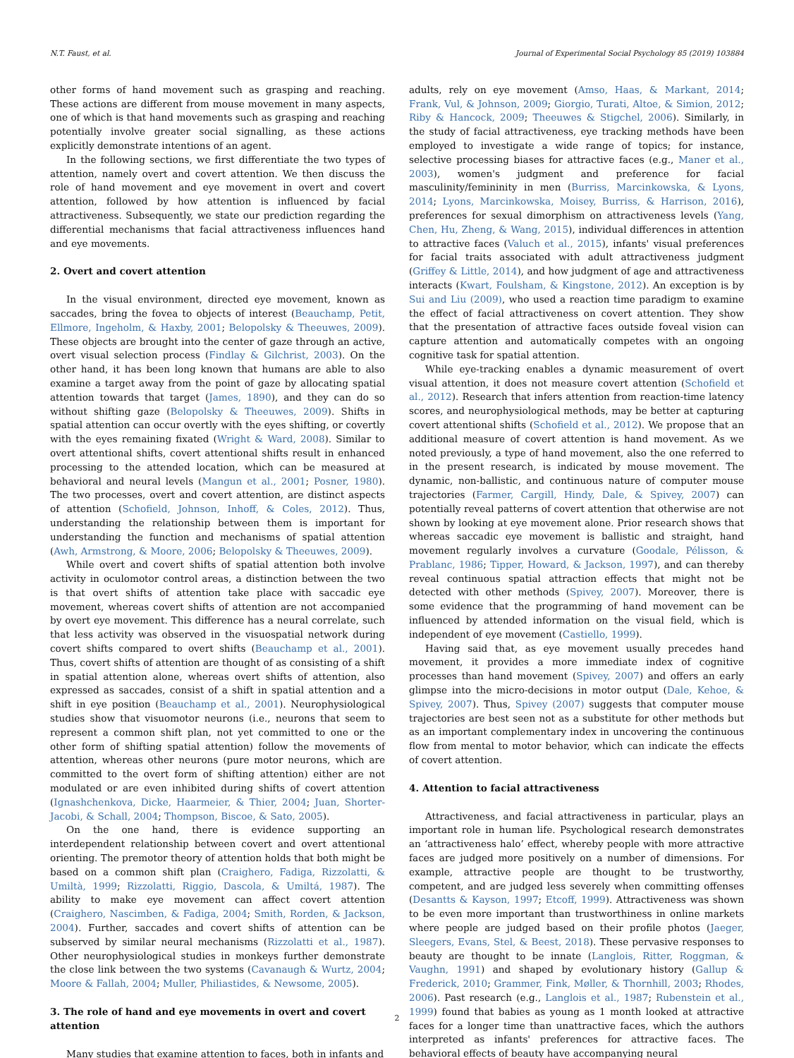N.T. Faust, et al. Journal of Experimental Social Psychology 85 (2019) 103884
other forms of hand movement such as grasping and reaching. These actions are different from mouse movement in many aspects, one of which is that hand movements such as grasping and reaching potentially involve greater social signalling, as these actions explicitly demonstrate intentions of an agent.
In the following sections, we first differentiate the two types of attention, namely overt and covert attention. We then discuss the role of hand movement and eye movement in overt and covert attention, followed by how attention is influenced by facial attractiveness. Subsequently, we state our prediction regarding the differential mechanisms that facial attractiveness influences hand and eye movements.
2. Overt and covert attention
In the visual environment, directed eye movement, known as saccades, bring the fovea to objects of interest (Beauchamp, Petit, Ellmore, Ingeholm, & Haxby, 2001; Belopolsky & Theeuwes, 2009). These objects are brought into the center of gaze through an active, overt visual selection process (Findlay & Gilchrist, 2003). On the other hand, it has been long known that humans are able to also examine a target away from the point of gaze by allocating spatial attention towards that target (James, 1890), and they can do so without shifting gaze (Belopolsky & Theeuwes, 2009). Shifts in spatial attention can occur overtly with the eyes shifting, or covertly with the eyes remaining fixated (Wright & Ward, 2008). Similar to overt attentional shifts, covert attentional shifts result in enhanced processing to the attended location, which can be measured at behavioral and neural levels (Mangun et al., 2001; Posner, 1980). The two processes, overt and covert attention, are distinct aspects of attention (Schofield, Johnson, Inhoff, & Coles, 2012). Thus, understanding the relationship between them is important for understanding the function and mechanisms of spatial attention (Awh, Armstrong, & Moore, 2006; Belopolsky & Theeuwes, 2009).
While overt and covert shifts of spatial attention both involve activity in oculomotor control areas, a distinction between the two is that overt shifts of attention take place with saccadic eye movement, whereas covert shifts of attention are not accompanied by overt eye movement. This difference has a neural correlate, such that less activity was observed in the visuospatial network during covert shifts compared to overt shifts (Beauchamp et al., 2001). Thus, covert shifts of attention are thought of as consisting of a shift in spatial attention alone, whereas overt shifts of attention, also expressed as saccades, consist of a shift in spatial attention and a shift in eye position (Beauchamp et al., 2001). Neurophysiological studies show that visuomotor neurons (i.e., neurons that seem to represent a common shift plan, not yet committed to one or the other form of shifting spatial attention) follow the movements of attention, whereas other neurons (pure motor neurons, which are committed to the overt form of shifting attention) either are not modulated or are even inhibited during shifts of covert attention (Ignashchenkova, Dicke, Haarmeier, & Thier, 2004; Juan, Shorter-Jacobi, & Schall, 2004; Thompson, Biscoe, & Sato, 2005).
On the one hand, there is evidence supporting an interdependent relationship between covert and overt attentional orienting. The premotor theory of attention holds that both might be based on a common shift plan (Craighero, Fadiga, Rizzolatti, & Umiltà, 1999; Rizzolatti, Riggio, Dascola, & Umiltá, 1987). The ability to make eye movement can affect covert attention (Craighero, Nascimben, & Fadiga, 2004; Smith, Rorden, & Jackson, 2004). Further, saccades and covert shifts of attention can be subserved by similar neural mechanisms (Rizzolatti et al., 1987). Other neurophysiological studies in monkeys further demonstrate the close link between the two systems (Cavanaugh & Wurtz, 2004; Moore & Fallah, 2004; Muller, Philiastides, & Newsome, 2005).
3. The role of hand and eye movements in overt and covert attention
Many studies that examine attention to faces, both in infants and
adults, rely on eye movement (Amso, Haas, & Markant, 2014; Frank, Vul, & Johnson, 2009; Giorgio, Turati, Altoe, & Simion, 2012; Riby & Hancock, 2009; Theeuwes & Stigchel, 2006). Similarly, in the study of facial attractiveness, eye tracking methods have been employed to investigate a wide range of topics; for instance, selective processing biases for attractive faces (e.g., Maner et al., 2003), women's judgment and preference for facial masculinity/femininity in men (Burriss, Marcinkowska, & Lyons, 2014; Lyons, Marcinkowska, Moisey, Burriss, & Harrison, 2016), preferences for sexual dimorphism on attractiveness levels (Yang, Chen, Hu, Zheng, & Wang, 2015), individual differences in attention to attractive faces (Valuch et al., 2015), infants' visual preferences for facial traits associated with adult attractiveness judgment (Griffey & Little, 2014), and how judgment of age and attractiveness interacts (Kwart, Foulsham, & Kingstone, 2012). An exception is by Sui and Liu (2009), who used a reaction time paradigm to examine the effect of facial attractiveness on covert attention. They show that the presentation of attractive faces outside foveal vision can capture attention and automatically competes with an ongoing cognitive task for spatial attention.
While eye-tracking enables a dynamic measurement of overt visual attention, it does not measure covert attention (Schofield et al., 2012). Research that infers attention from reaction-time latency scores, and neurophysiological methods, may be better at capturing covert attentional shifts (Schofield et al., 2012). We propose that an additional measure of covert attention is hand movement. As we noted previously, a type of hand movement, also the one referred to in the present research, is indicated by mouse movement. The dynamic, non-ballistic, and continuous nature of computer mouse trajectories (Farmer, Cargill, Hindy, Dale, & Spivey, 2007) can potentially reveal patterns of covert attention that otherwise are not shown by looking at eye movement alone. Prior research shows that whereas saccadic eye movement is ballistic and straight, hand movement regularly involves a curvature (Goodale, Pélisson, & Prablanc, 1986; Tipper, Howard, & Jackson, 1997), and can thereby reveal continuous spatial attraction effects that might not be detected with other methods (Spivey, 2007). Moreover, there is some evidence that the programming of hand movement can be influenced by attended information on the visual field, which is independent of eye movement (Castiello, 1999).
Having said that, as eye movement usually precedes hand movement, it provides a more immediate index of cognitive processes than hand movement (Spivey, 2007) and offers an early glimpse into the micro-decisions in motor output (Dale, Kehoe, & Spivey, 2007). Thus, Spivey (2007) suggests that computer mouse trajectories are best seen not as a substitute for other methods but as an important complementary index in uncovering the continuous flow from mental to motor behavior, which can indicate the effects of covert attention.
4. Attention to facial attractiveness
Attractiveness, and facial attractiveness in particular, plays an important role in human life. Psychological research demonstrates an ‘attractiveness halo’ effect, whereby people with more attractive faces are judged more positively on a number of dimensions. For example, attractive people are thought to be trustworthy, competent, and are judged less severely when committing offenses (Desantts & Kayson, 1997; Etcoff, 1999). Attractiveness was shown to be even more important than trustworthiness in online markets where people are judged based on their profile photos (Jaeger, Sleegers, Evans, Stel, & Beest, 2018). These pervasive responses to beauty are thought to be innate (Langlois, Ritter, Roggman, & Vaughn, 1991) and shaped by evolutionary history (Gallup & Frederick, 2010; Grammer, Fink, Møller, & Thornhill, 2003; Rhodes, 2006). Past research (e.g., Langlois et al., 1987; Rubenstein et al., 1999) found that babies as young as 1 month looked at attractive faces for a longer time than unattractive faces, which the authors interpreted as infants' preferences for attractive faces. The behavioral effects of beauty have accompanying neural
2